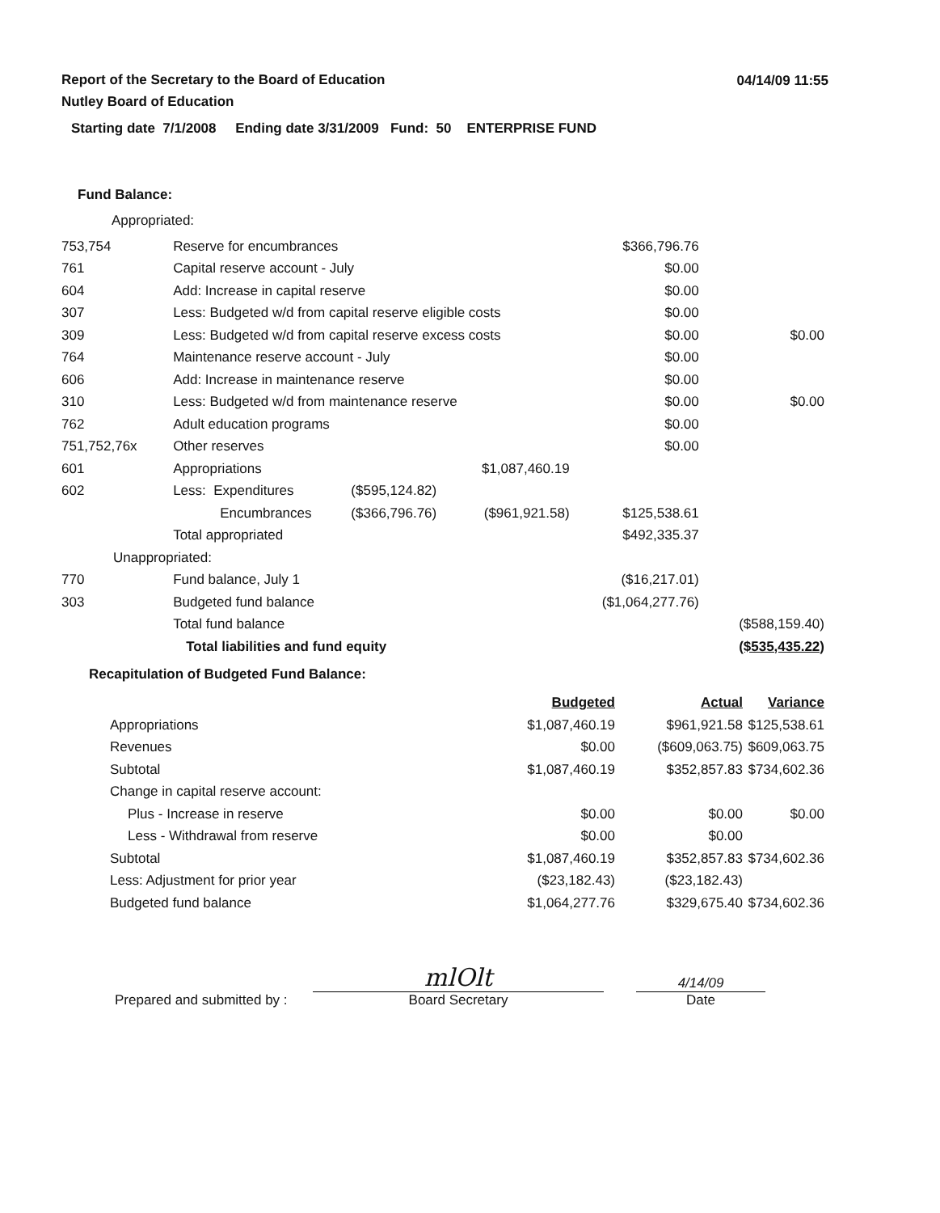Report of the Secretary to the Board of Education
Nutley Board of Education
04/14/09 11:55
Starting date 7/1/2008 Ending date 3/31/2009 Fund: 50 ENTERPRISE FUND
Fund Balance:
Appropriated:
| 753,754 | Reserve for encumbrances | | | $366,796.76 | |
| 761 | Capital reserve account - July | | | $0.00 | |
| 604 | Add: Increase in capital reserve | | | $0.00 | |
| 307 | Less: Budgeted w/d from capital reserve eligible costs | | | $0.00 | |
| 309 | Less: Budgeted w/d from capital reserve excess costs | | | $0.00 | $0.00 |
| 764 | Maintenance reserve account - July | | | $0.00 | |
| 606 | Add: Increase in maintenance reserve | | | $0.00 | |
| 310 | Less: Budgeted w/d from maintenance reserve | | | $0.00 | $0.00 |
| 762 | Adult education programs | | | $0.00 | |
| 751,752,76x | Other reserves | | | $0.00 | |
| 601 | Appropriations | | $1,087,460.19 | | |
| 602 | Less: Expenditures | ($595,124.82) | | | |
| | Encumbrances | ($366,796.76) | ($961,921.58) | $125,538.61 | |
| | Total appropriated | | | $492,335.37 | |
| Unappropriated: | | | | | |
| 770 | Fund balance, July 1 | | | ($16,217.01) | |
| 303 | Budgeted fund balance | | | ($1,064,277.76) | |
| | Total fund balance | | | | ($588,159.40) |
| | Total liabilities and fund equity | | | | ($535,435.22) |
Recapitulation of Budgeted Fund Balance:
| | Budgeted | Actual | Variance |
| Appropriations | $1,087,460.19 | $961,921.58 | $125,538.61 |
| Revenues | $0.00 | ($609,063.75) | $609,063.75 |
| Subtotal | $1,087,460.19 | $352,857.83 | $734,602.36 |
| Change in capital reserve account: | | | |
| Plus - Increase in reserve | $0.00 | $0.00 | $0.00 |
| Less - Withdrawal from reserve | $0.00 | $0.00 | |
| Subtotal | $1,087,460.19 | $352,857.83 | $734,602.36 |
| Less: Adjustment for prior year | ($23,182.43) | ($23,182.43) | |
| Budgeted fund balance | $1,064,277.76 | $329,675.40 | $734,602.36 |
Prepared and submitted by :
mlOlt
Board Secretary
4/14/09
Date